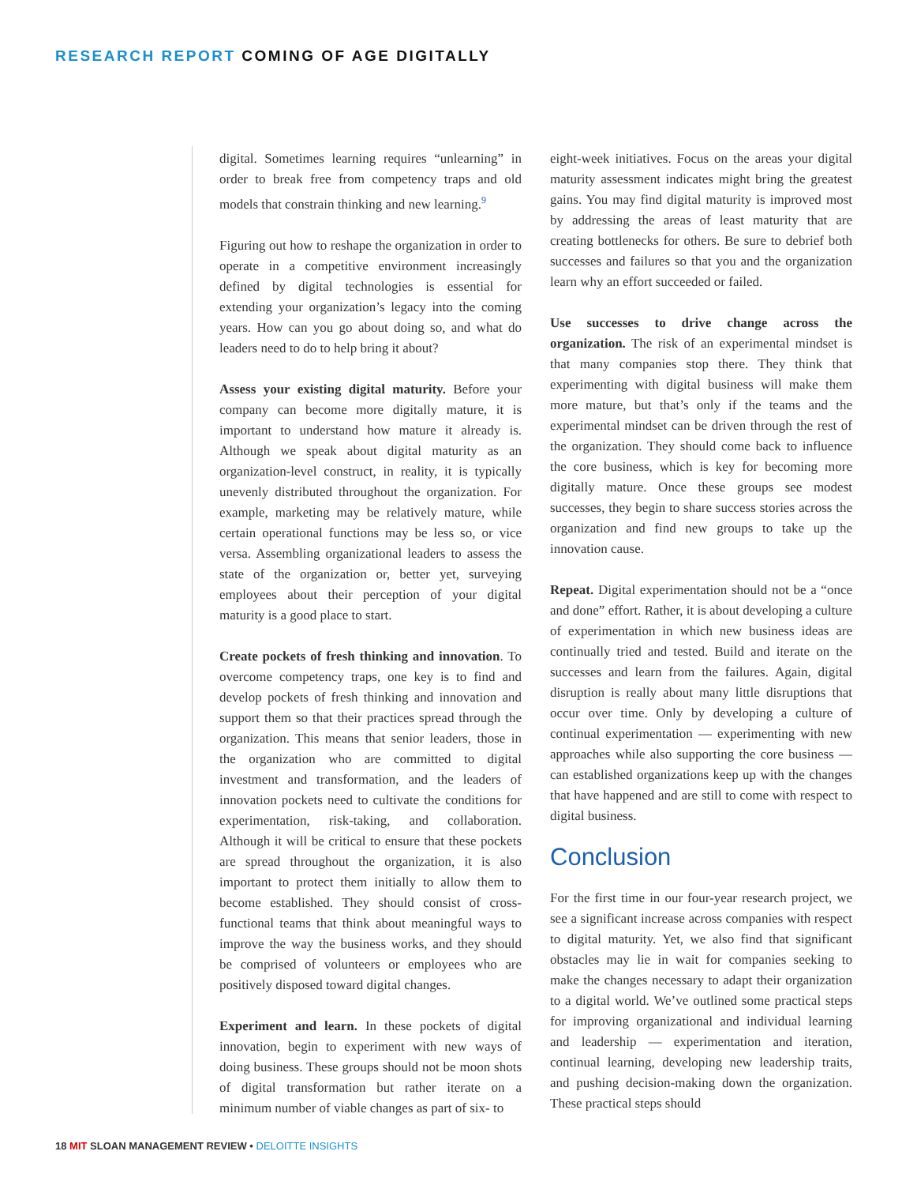RESEARCH REPORT COMING OF AGE DIGITALLY
digital. Sometimes learning requires “unlearning” in order to break free from competency traps and old models that constrain thinking and new learning.<sup>9</sup>
Figuring out how to reshape the organization in order to operate in a competitive environment increasingly defined by digital technologies is essential for extending your organization’s legacy into the coming years. How can you go about doing so, and what do leaders need to do to help bring it about?
Assess your existing digital maturity. Before your company can become more digitally mature, it is important to understand how mature it already is. Although we speak about digital maturity as an organization-level construct, in reality, it is typically unevenly distributed throughout the organization. For example, marketing may be relatively mature, while certain operational functions may be less so, or vice versa. Assembling organizational leaders to assess the state of the organization or, better yet, surveying employees about their perception of your digital maturity is a good place to start.
Create pockets of fresh thinking and innovation. To overcome competency traps, one key is to find and develop pockets of fresh thinking and innovation and support them so that their practices spread through the organization. This means that senior leaders, those in the organization who are committed to digital investment and transformation, and the leaders of innovation pockets need to cultivate the conditions for experimentation, risk-taking, and collaboration. Although it will be critical to ensure that these pockets are spread throughout the organization, it is also important to protect them initially to allow them to become established. They should consist of cross-functional teams that think about meaningful ways to improve the way the business works, and they should be comprised of volunteers or employees who are positively disposed toward digital changes.
Experiment and learn. In these pockets of digital innovation, begin to experiment with new ways of doing business. These groups should not be moon shots of digital transformation but rather iterate on a minimum number of viable changes as part of six- to
eight-week initiatives. Focus on the areas your digital maturity assessment indicates might bring the greatest gains. You may find digital maturity is improved most by addressing the areas of least maturity that are creating bottlenecks for others. Be sure to debrief both successes and failures so that you and the organization learn why an effort succeeded or failed.
Use successes to drive change across the organization. The risk of an experimental mindset is that many companies stop there. They think that experimenting with digital business will make them more mature, but that’s only if the teams and the experimental mindset can be driven through the rest of the organization. They should come back to influence the core business, which is key for becoming more digitally mature. Once these groups see modest successes, they begin to share success stories across the organization and find new groups to take up the innovation cause.
Repeat. Digital experimentation should not be a “once and done” effort. Rather, it is about developing a culture of experimentation in which new business ideas are continually tried and tested. Build and iterate on the successes and learn from the failures. Again, digital disruption is really about many little disruptions that occur over time. Only by developing a culture of continual experimentation — experimenting with new approaches while also supporting the core business — can established organizations keep up with the changes that have happened and are still to come with respect to digital business.
Conclusion
For the first time in our four-year research project, we see a significant increase across companies with respect to digital maturity. Yet, we also find that significant obstacles may lie in wait for companies seeking to make the changes necessary to adapt their organization to a digital world. We’ve outlined some practical steps for improving organizational and individual learning and leadership — experimentation and iteration, continual learning, developing new leadership traits, and pushing decision-making down the organization. These practical steps should
18 MIT SLOAN MANAGEMENT REVIEW • DELOITTE INSIGHTS